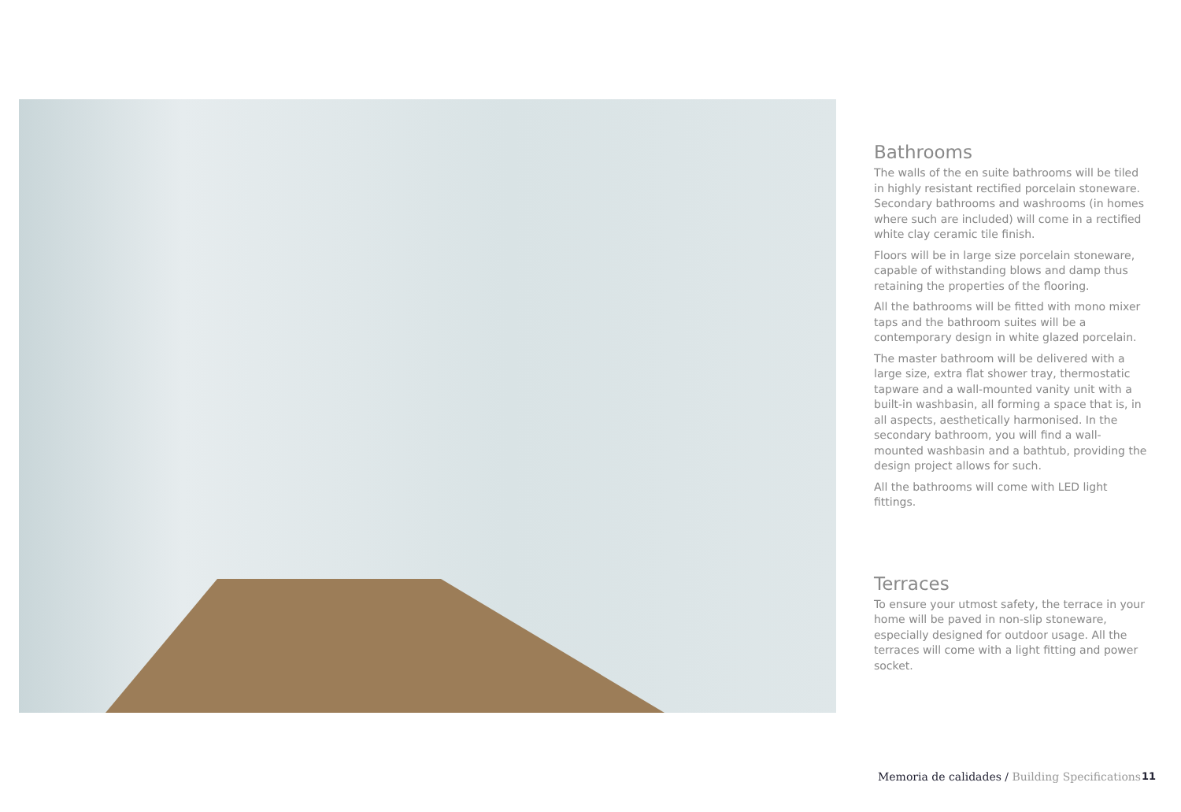Bathrooms
The walls of the en suite bathrooms will be tiled in highly resistant rectified porcelain stoneware. Secondary bathrooms and washrooms (in homes where such are included) will come in a rectified white clay ceramic tile finish.
Floors will be in large size porcelain stoneware, capable of withstanding blows and damp thus retaining the properties of the flooring.
All the bathrooms will be fitted with mono mixer taps and the bathroom suites will be a contemporary design in white glazed porcelain.
The master bathroom will be delivered with a large size, extra flat shower tray, thermostatic tapware and a wall-mounted vanity unit with a built-in washbasin, all forming a space that is, in all aspects, aesthetically harmonised. In the secondary bathroom, you will find a wall-mounted washbasin and a bathtub, providing the design project allows for such.
All the bathrooms will come with LED light fittings.
Terraces
To ensure your utmost safety, the terrace in your home will be paved in non-slip stoneware, especially designed for outdoor usage. All the terraces will come with a light fitting and power socket.
Memoria de calidades / Building Specifications
11